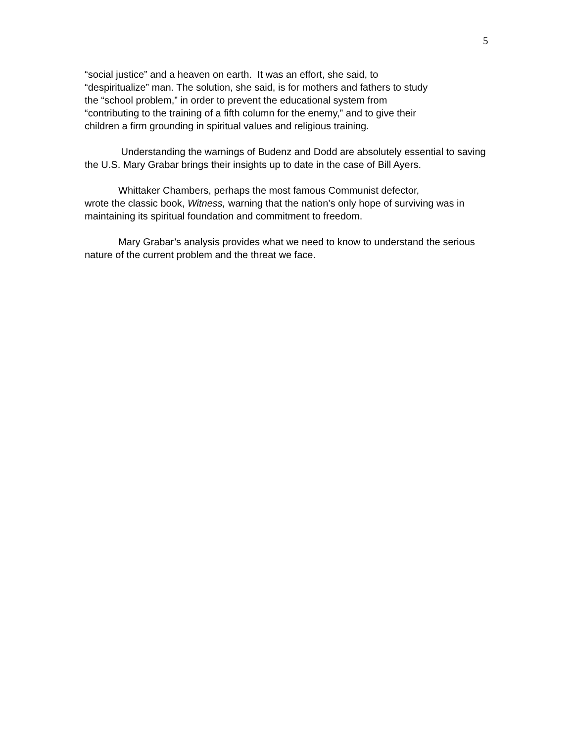5
“social justice” and a heaven on earth. It was an effort, she said, to
“despiritualize” man. The solution, she said, is for mothers and fathers to study
the “school problem,” in order to prevent the educational system from
“contributing to the training of a fifth column for the enemy,” and to give their
children a firm grounding in spiritual values and religious training.
Understanding the warnings of Budenz and Dodd are absolutely essential to saving the U.S. Mary Grabar brings their insights up to date in the case of Bill Ayers.
Whittaker Chambers, perhaps the most famous Communist defector,
wrote the classic book, Witness, warning that the nation’s only hope of surviving was in maintaining its spiritual foundation and commitment to freedom.
Mary Grabar’s analysis provides what we need to know to understand the serious nature of the current problem and the threat we face.